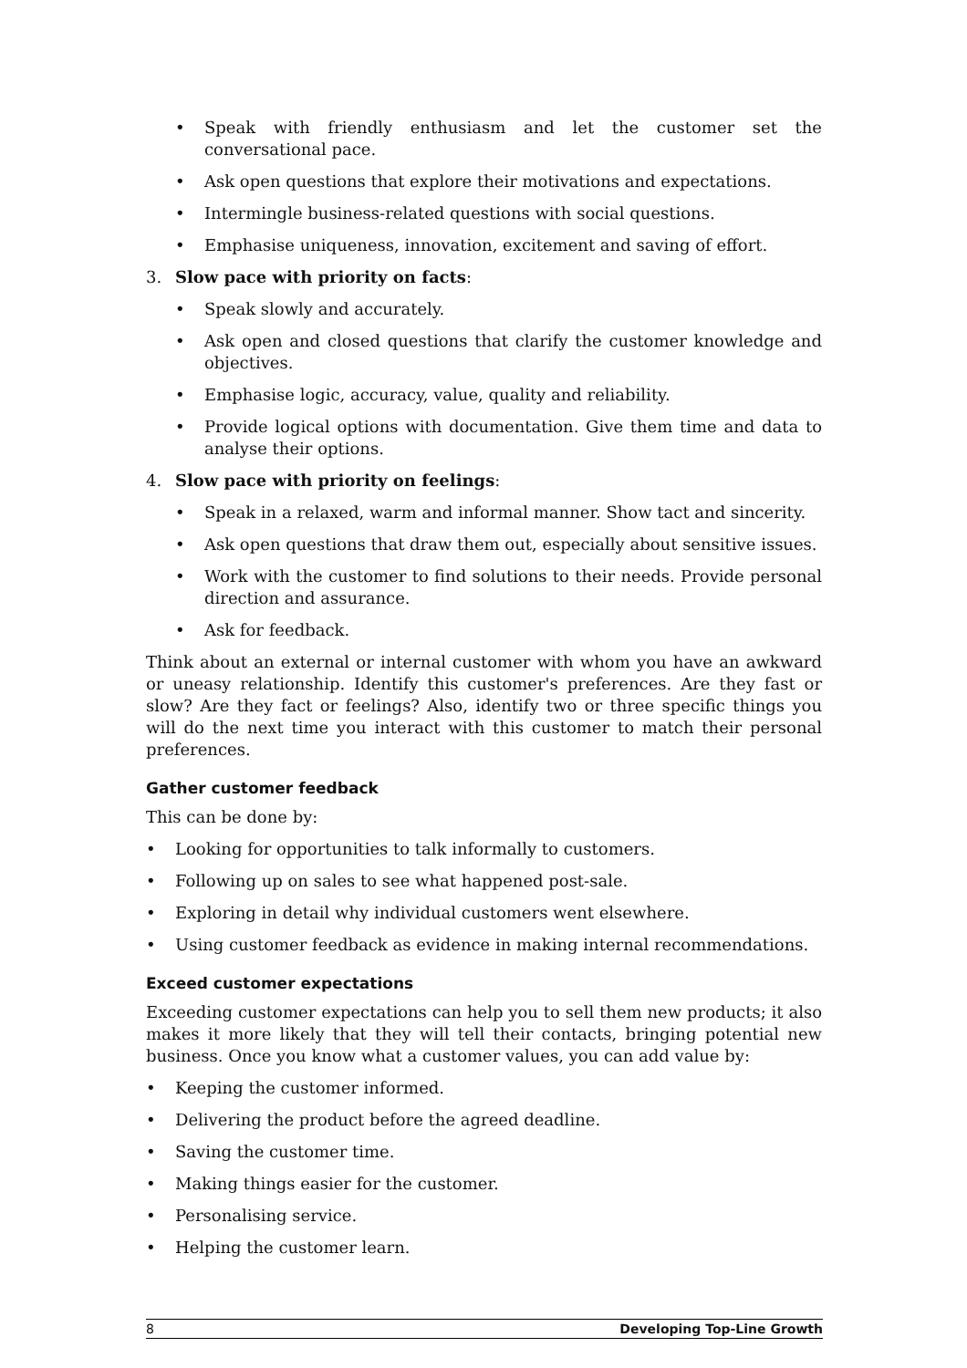• Speak with friendly enthusiasm and let the customer set the conversational pace.
• Ask open questions that explore their motivations and expectations.
• Intermingle business-related questions with social questions.
• Emphasise uniqueness, innovation, excitement and saving of effort.
3. Slow pace with priority on facts:
• Speak slowly and accurately.
• Ask open and closed questions that clarify the customer knowledge and objectives.
• Emphasise logic, accuracy, value, quality and reliability.
• Provide logical options with documentation. Give them time and data to analyse their options.
4. Slow pace with priority on feelings:
• Speak in a relaxed, warm and informal manner. Show tact and sincerity.
• Ask open questions that draw them out, especially about sensitive issues.
• Work with the customer to find solutions to their needs. Provide personal direction and assurance.
• Ask for feedback.
Think about an external or internal customer with whom you have an awkward or uneasy relationship. Identify this customer's preferences. Are they fast or slow? Are they fact or feelings? Also, identify two or three specific things you will do the next time you interact with this customer to match their personal preferences.
Gather customer feedback
This can be done by:
• Looking for opportunities to talk informally to customers.
• Following up on sales to see what happened post-sale.
• Exploring in detail why individual customers went elsewhere.
• Using customer feedback as evidence in making internal recommendations.
Exceed customer expectations
Exceeding customer expectations can help you to sell them new products; it also makes it more likely that they will tell their contacts, bringing potential new business. Once you know what a customer values, you can add value by:
• Keeping the customer informed.
• Delivering the product before the agreed deadline.
• Saving the customer time.
• Making things easier for the customer.
• Personalising service.
• Helping the customer learn.
8 Developing Top-Line Growth